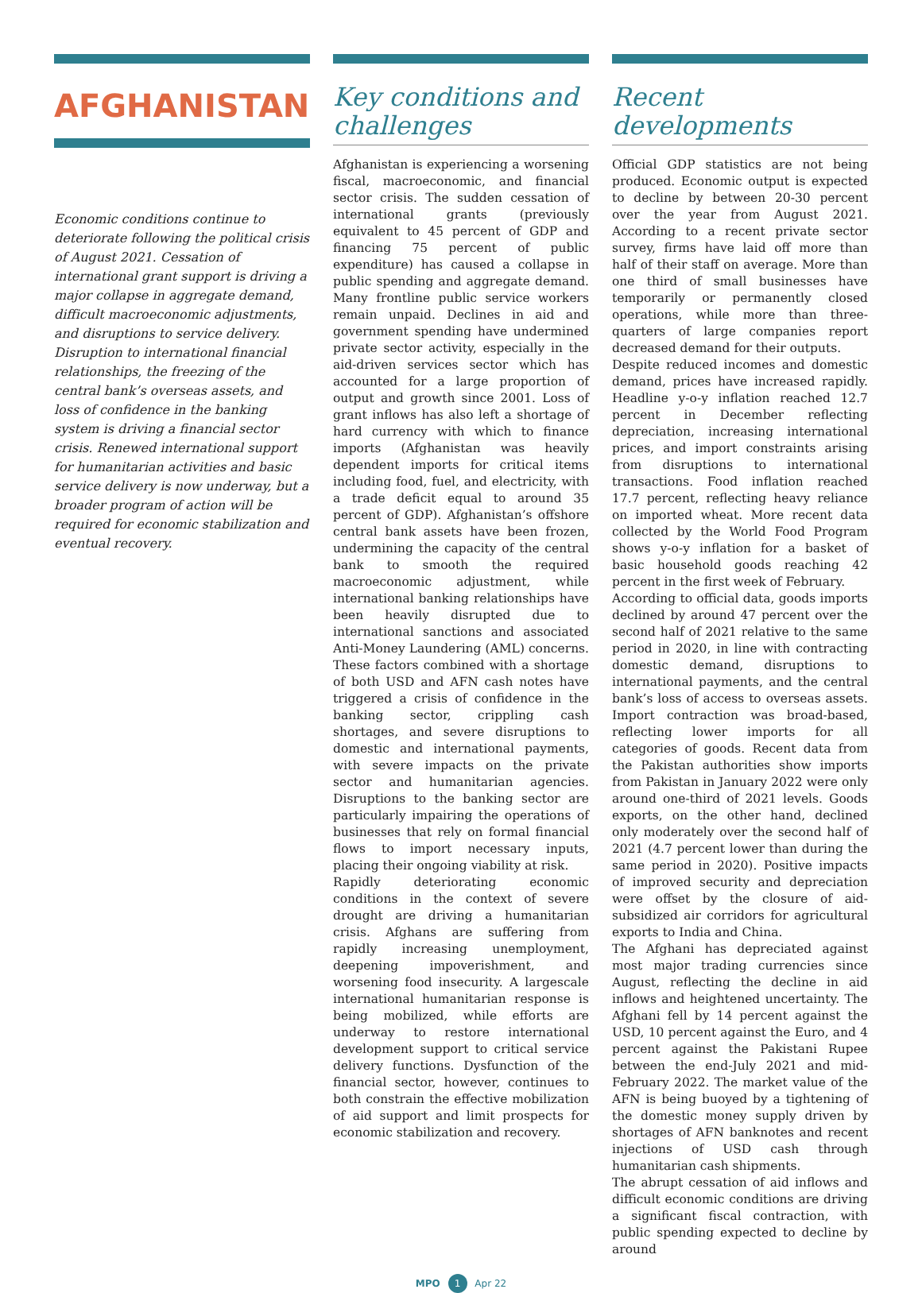AFGHANISTAN
Economic conditions continue to deteriorate following the political crisis of August 2021. Cessation of international grant support is driving a major collapse in aggregate demand, difficult macroeconomic adjustments, and disruptions to service delivery. Disruption to international financial relationships, the freezing of the central bank’s overseas assets, and loss of confidence in the banking system is driving a financial sector crisis. Renewed international support for humanitarian activities and basic service delivery is now underway, but a broader program of action will be required for economic stabilization and eventual recovery.
Key conditions and challenges
Afghanistan is experiencing a worsening fiscal, macroeconomic, and financial sector crisis. The sudden cessation of international grants (previously equivalent to 45 percent of GDP and financing 75 percent of public expenditure) has caused a collapse in public spending and aggregate demand. Many frontline public service workers remain unpaid. Declines in aid and government spending have undermined private sector activity, especially in the aid-driven services sector which has accounted for a large proportion of output and growth since 2001. Loss of grant inflows has also left a shortage of hard currency with which to finance imports (Afghanistan was heavily dependent imports for critical items including food, fuel, and electricity, with a trade deficit equal to around 35 percent of GDP). Afghanistan’s offshore central bank assets have been frozen, undermining the capacity of the central bank to smooth the required macroeconomic adjustment, while international banking relationships have been heavily disrupted due to international sanctions and associated Anti-Money Laundering (AML) concerns. These factors combined with a shortage of both USD and AFN cash notes have triggered a crisis of confidence in the banking sector, crippling cash shortages, and severe disruptions to domestic and international payments, with severe impacts on the private sector and humanitarian agencies. Disruptions to the banking sector are particularly impairing the operations of businesses that rely on formal financial flows to import necessary inputs, placing their ongoing viability at risk.
Rapidly deteriorating economic conditions in the context of severe drought are driving a humanitarian crisis. Afghans are suffering from rapidly increasing unemployment, deepening impoverishment, and worsening food insecurity. A largescale international humanitarian response is being mobilized, while efforts are underway to restore international development support to critical service delivery functions. Dysfunction of the financial sector, however, continues to both constrain the effective mobilization of aid support and limit prospects for economic stabilization and recovery.
Recent developments
Official GDP statistics are not being produced. Economic output is expected to decline by between 20-30 percent over the year from August 2021. According to a recent private sector survey, firms have laid off more than half of their staff on average. More than one third of small businesses have temporarily or permanently closed operations, while more than three-quarters of large companies report decreased demand for their outputs.
Despite reduced incomes and domestic demand, prices have increased rapidly. Headline y-o-y inflation reached 12.7 percent in December reflecting depreciation, increasing international prices, and import constraints arising from disruptions to international transactions. Food inflation reached 17.7 percent, reflecting heavy reliance on imported wheat. More recent data collected by the World Food Program shows y-o-y inflation for a basket of basic household goods reaching 42 percent in the first week of February.
According to official data, goods imports declined by around 47 percent over the second half of 2021 relative to the same period in 2020, in line with contracting domestic demand, disruptions to international payments, and the central bank’s loss of access to overseas assets. Import contraction was broad-based, reflecting lower imports for all categories of goods. Recent data from the Pakistan authorities show imports from Pakistan in January 2022 were only around one-third of 2021 levels. Goods exports, on the other hand, declined only moderately over the second half of 2021 (4.7 percent lower than during the same period in 2020). Positive impacts of improved security and depreciation were offset by the closure of aid-subsidized air corridors for agricultural exports to India and China.
The Afghani has depreciated against most major trading currencies since August, reflecting the decline in aid inflows and heightened uncertainty. The Afghani fell by 14 percent against the USD, 10 percent against the Euro, and 4 percent against the Pakistani Rupee between the end-July 2021 and mid-February 2022. The market value of the AFN is being buoyed by a tightening of the domestic money supply driven by shortages of AFN banknotes and recent injections of USD cash through humanitarian cash shipments.
The abrupt cessation of aid inflows and difficult economic conditions are driving a significant fiscal contraction, with public spending expected to decline by around
MPO 1 Apr 22